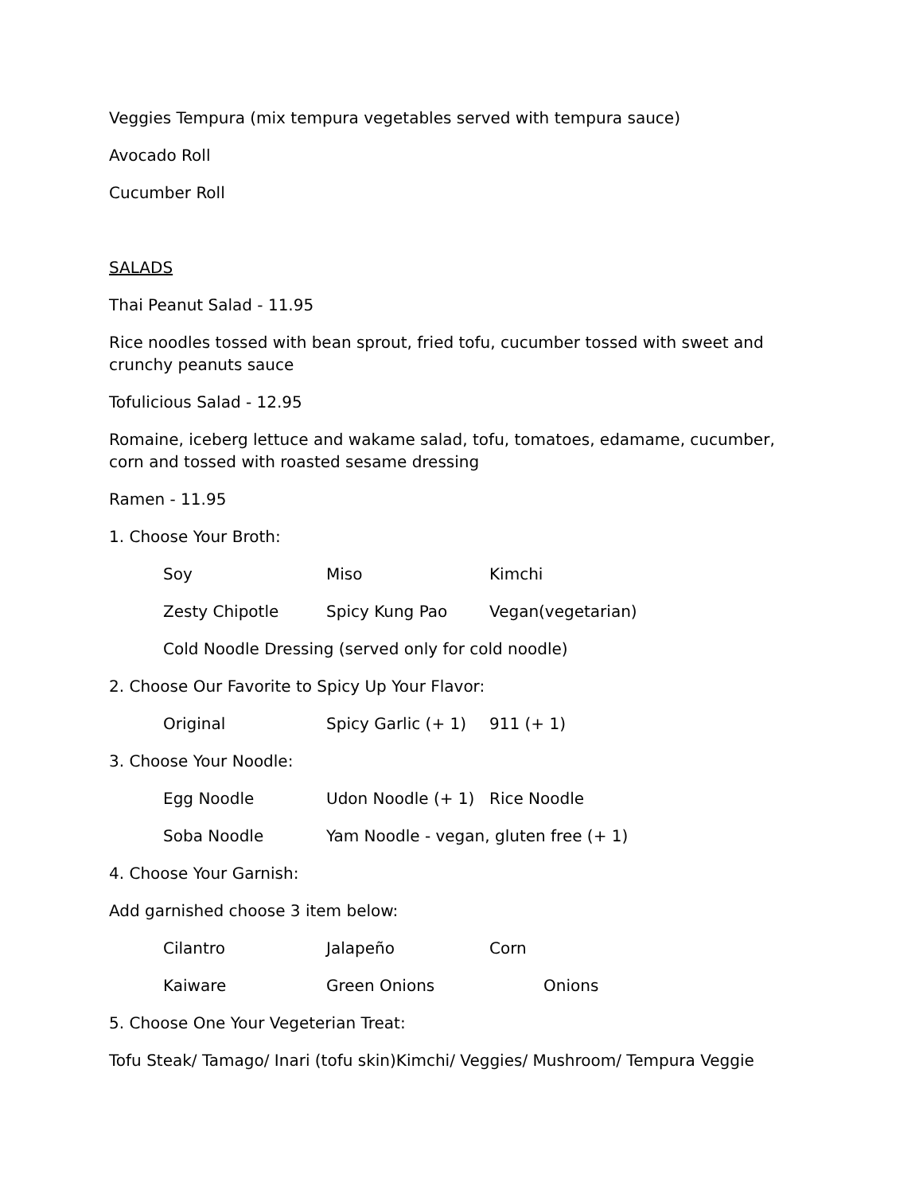Veggies Tempura (mix tempura vegetables served with tempura sauce)
Avocado Roll
Cucumber Roll
SALADS
Thai Peanut Salad - 11.95
Rice noodles tossed with bean sprout, fried tofu, cucumber tossed with sweet and crunchy peanuts sauce
Tofulicious Salad - 12.95
Romaine, iceberg lettuce and wakame salad, tofu, tomatoes, edamame, cucumber, corn and tossed with roasted sesame dressing
Ramen - 11.95
1. Choose Your Broth:
Soy Miso Kimchi
Zesty Chipotle Spicy Kung Pao Vegan(vegetarian)
Cold Noodle Dressing (served only for cold noodle)
2. Choose Our Favorite to Spicy Up Your Flavor:
Original Spicy Garlic (+ 1) 911 (+ 1)
3. Choose Your Noodle:
Egg Noodle Udon Noodle (+ 1) Rice Noodle
Soba Noodle Yam Noodle - vegan, gluten free (+ 1)
4. Choose Your Garnish:
Add garnished choose 3 item below:
Cilantro Jalapeño Corn
Kaiware Green Onions Onions
5. Choose One Your Vegeterian Treat:
Tofu Steak/ Tamago/ Inari (tofu skin)Kimchi/ Veggies/ Mushroom/ Tempura Veggie